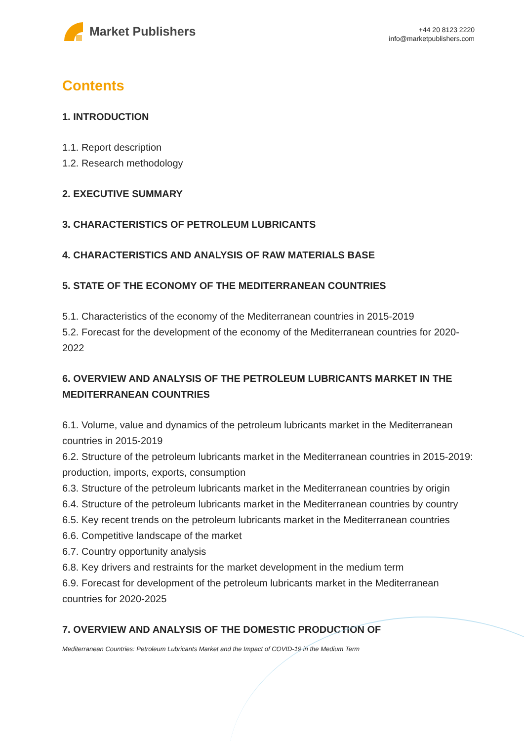Market Publishers
+44 20 8123 2220
info@marketpublishers.com
Contents
1. INTRODUCTION
1.1. Report description
1.2. Research methodology
2. EXECUTIVE SUMMARY
3. CHARACTERISTICS OF PETROLEUM LUBRICANTS
4. CHARACTERISTICS AND ANALYSIS OF RAW MATERIALS BASE
5. STATE OF THE ECONOMY OF THE MEDITERRANEAN COUNTRIES
5.1. Characteristics of the economy of the Mediterranean countries in 2015-2019
5.2. Forecast for the development of the economy of the Mediterranean countries for 2020-2022
6. OVERVIEW AND ANALYSIS OF THE PETROLEUM LUBRICANTS MARKET IN THE MEDITERRANEAN COUNTRIES
6.1. Volume, value and dynamics of the petroleum lubricants market in the Mediterranean countries in 2015-2019
6.2. Structure of the petroleum lubricants market in the Mediterranean countries in 2015-2019: production, imports, exports, consumption
6.3. Structure of the petroleum lubricants market in the Mediterranean countries by origin
6.4. Structure of the petroleum lubricants market in the Mediterranean countries by country
6.5. Key recent trends on the petroleum lubricants market in the Mediterranean countries
6.6. Competitive landscape of the market
6.7. Country opportunity analysis
6.8. Key drivers and restraints for the market development in the medium term
6.9. Forecast for development of the petroleum lubricants market in the Mediterranean countries for 2020-2025
7. OVERVIEW AND ANALYSIS OF THE DOMESTIC PRODUCTION OF
Mediterranean Countries: Petroleum Lubricants Market and the Impact of COVID-19 in the Medium Term